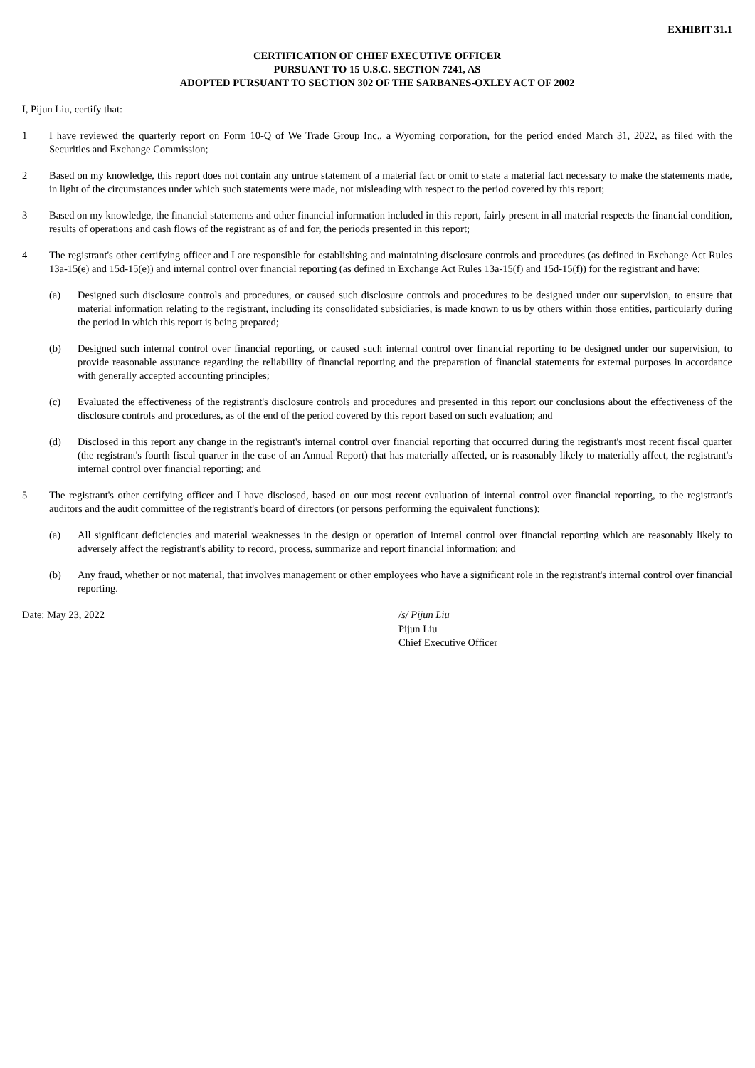EXHIBIT 31.1
CERTIFICATION OF CHIEF EXECUTIVE OFFICER
PURSUANT TO 15 U.S.C. SECTION 7241, AS
ADOPTED PURSUANT TO SECTION 302 OF THE SARBANES-OXLEY ACT OF 2002
I, Pijun Liu, certify that:
1 I have reviewed the quarterly report on Form 10-Q of We Trade Group Inc., a Wyoming corporation, for the period ended March 31, 2022, as filed with the Securities and Exchange Commission;
2 Based on my knowledge, this report does not contain any untrue statement of a material fact or omit to state a material fact necessary to make the statements made, in light of the circumstances under which such statements were made, not misleading with respect to the period covered by this report;
3 Based on my knowledge, the financial statements and other financial information included in this report, fairly present in all material respects the financial condition, results of operations and cash flows of the registrant as of and for, the periods presented in this report;
4 The registrant's other certifying officer and I are responsible for establishing and maintaining disclosure controls and procedures (as defined in Exchange Act Rules 13a-15(e) and 15d-15(e)) and internal control over financial reporting (as defined in Exchange Act Rules 13a-15(f) and 15d-15(f)) for the registrant and have:
(a) Designed such disclosure controls and procedures, or caused such disclosure controls and procedures to be designed under our supervision, to ensure that material information relating to the registrant, including its consolidated subsidiaries, is made known to us by others within those entities, particularly during the period in which this report is being prepared;
(b) Designed such internal control over financial reporting, or caused such internal control over financial reporting to be designed under our supervision, to provide reasonable assurance regarding the reliability of financial reporting and the preparation of financial statements for external purposes in accordance with generally accepted accounting principles;
(c) Evaluated the effectiveness of the registrant's disclosure controls and procedures and presented in this report our conclusions about the effectiveness of the disclosure controls and procedures, as of the end of the period covered by this report based on such evaluation; and
(d) Disclosed in this report any change in the registrant's internal control over financial reporting that occurred during the registrant's most recent fiscal quarter (the registrant's fourth fiscal quarter in the case of an Annual Report) that has materially affected, or is reasonably likely to materially affect, the registrant's internal control over financial reporting; and
5 The registrant's other certifying officer and I have disclosed, based on our most recent evaluation of internal control over financial reporting, to the registrant's auditors and the audit committee of the registrant's board of directors (or persons performing the equivalent functions):
(a) All significant deficiencies and material weaknesses in the design or operation of internal control over financial reporting which are reasonably likely to adversely affect the registrant's ability to record, process, summarize and report financial information; and
(b) Any fraud, whether or not material, that involves management or other employees who have a significant role in the registrant's internal control over financial reporting.
Date: May 23, 2022 /s/ Pijun Liu
Pijun Liu
Chief Executive Officer